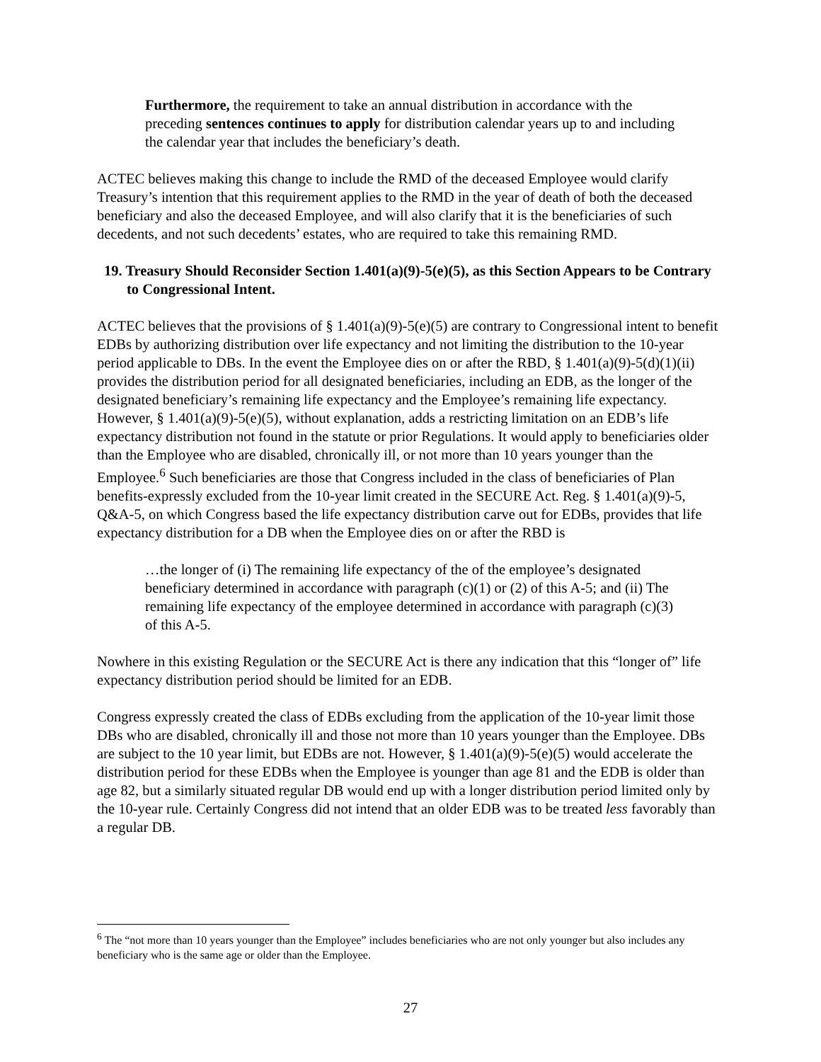Furthermore, the requirement to take an annual distribution in accordance with the preceding sentences continues to apply for distribution calendar years up to and including the calendar year that includes the beneficiary’s death.
ACTEC believes making this change to include the RMD of the deceased Employee would clarify Treasury’s intention that this requirement applies to the RMD in the year of death of both the deceased beneficiary and also the deceased Employee, and will also clarify that it is the beneficiaries of such decedents, and not such decedents’ estates, who are required to take this remaining RMD.
19. Treasury Should Reconsider Section 1.401(a)(9)-5(e)(5), as this Section Appears to be Contrary to Congressional Intent.
ACTEC believes that the provisions of § 1.401(a)(9)-5(e)(5) are contrary to Congressional intent to benefit EDBs by authorizing distribution over life expectancy and not limiting the distribution to the 10-year period applicable to DBs. In the event the Employee dies on or after the RBD, § 1.401(a)(9)-5(d)(1)(ii) provides the distribution period for all designated beneficiaries, including an EDB, as the longer of the designated beneficiary’s remaining life expectancy and the Employee’s remaining life expectancy. However, § 1.401(a)(9)-5(e)(5), without explanation, adds a restricting limitation on an EDB’s life expectancy distribution not found in the statute or prior Regulations. It would apply to beneficiaries older than the Employee who are disabled, chronically ill, or not more than 10 years younger than the Employee.<sup>6</sup> Such beneficiaries are those that Congress included in the class of beneficiaries of Plan benefits-expressly excluded from the 10-year limit created in the SECURE Act. Reg. § 1.401(a)(9)-5, Q&A-5, on which Congress based the life expectancy distribution carve out for EDBs, provides that life expectancy distribution for a DB when the Employee dies on or after the RBD is
…the longer of (i) The remaining life expectancy of the of the employee’s designated beneficiary determined in accordance with paragraph (c)(1) or (2) of this A-5; and (ii) The remaining life expectancy of the employee determined in accordance with paragraph (c)(3) of this A-5.
Nowhere in this existing Regulation or the SECURE Act is there any indication that this “longer of” life expectancy distribution period should be limited for an EDB.
Congress expressly created the class of EDBs excluding from the application of the 10-year limit those DBs who are disabled, chronically ill and those not more than 10 years younger than the Employee. DBs are subject to the 10 year limit, but EDBs are not. However, § 1.401(a)(9)-5(e)(5) would accelerate the distribution period for these EDBs when the Employee is younger than age 81 and the EDB is older than age 82, but a similarly situated regular DB would end up with a longer distribution period limited only by the 10-year rule. Certainly Congress did not intend that an older EDB was to be treated less favorably than a regular DB.
<sup>6</sup> The “not more than 10 years younger than the Employee” includes beneficiaries who are not only younger but also includes any beneficiary who is the same age or older than the Employee.
27